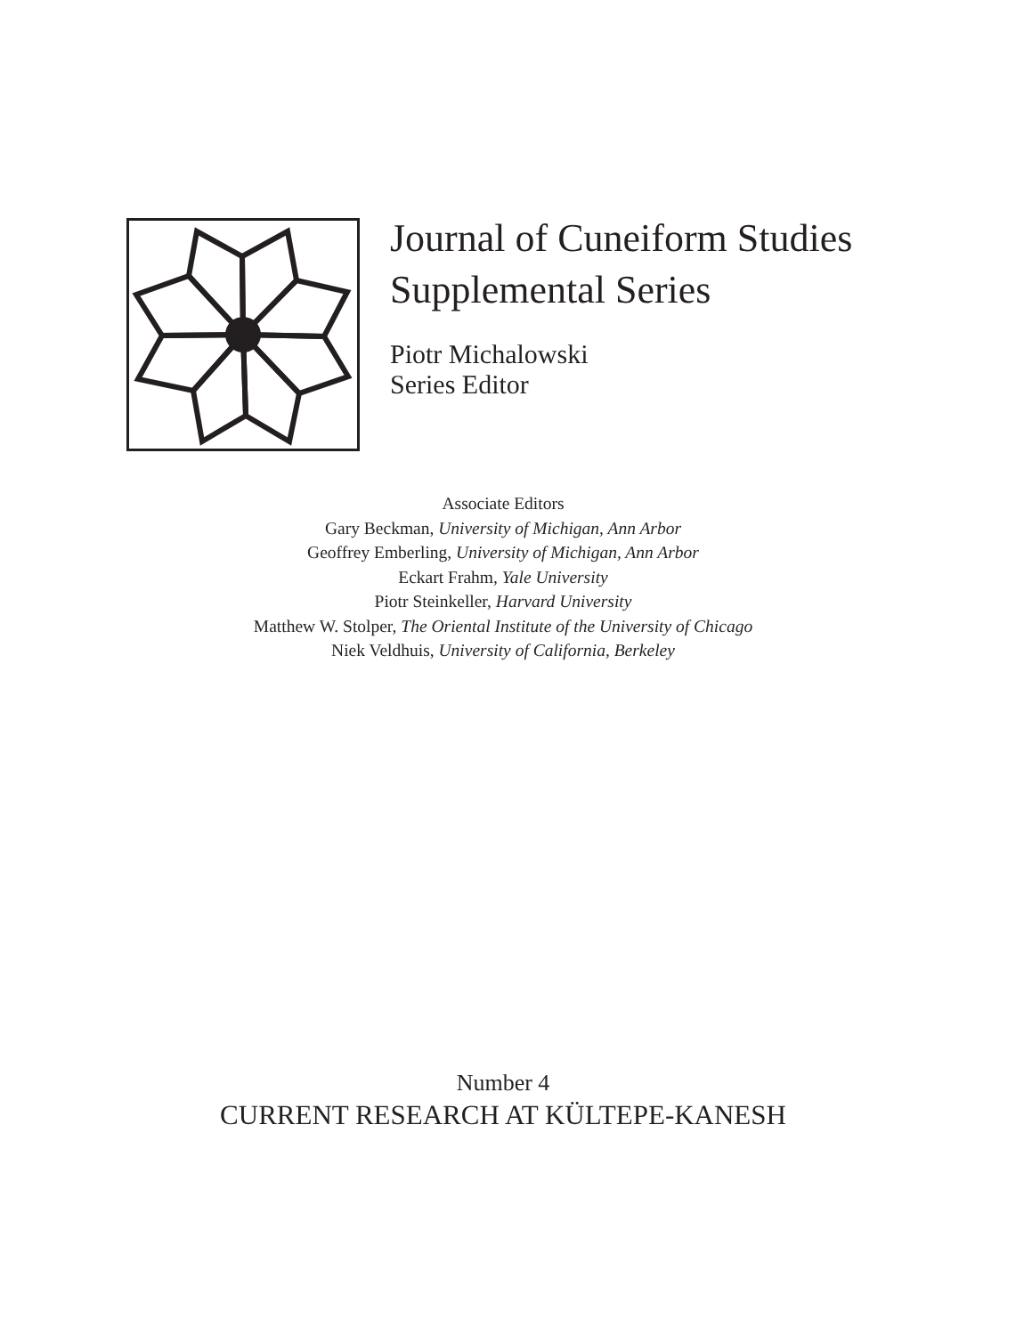Journal of Cuneiform Studies
Supplemental Series
Piotr Michalowski
Series Editor
Associate Editors
Gary Beckman, University of Michigan, Ann Arbor
Geoffrey Emberling, University of Michigan, Ann Arbor
Eckart Frahm, Yale University
Piotr Steinkeller, Harvard University
Matthew W. Stolper, The Oriental Institute of the University of Chicago
Niek Veldhuis, University of California, Berkeley
Number 4
CURRENT RESEARCH AT KÜLTEPE-KANESH